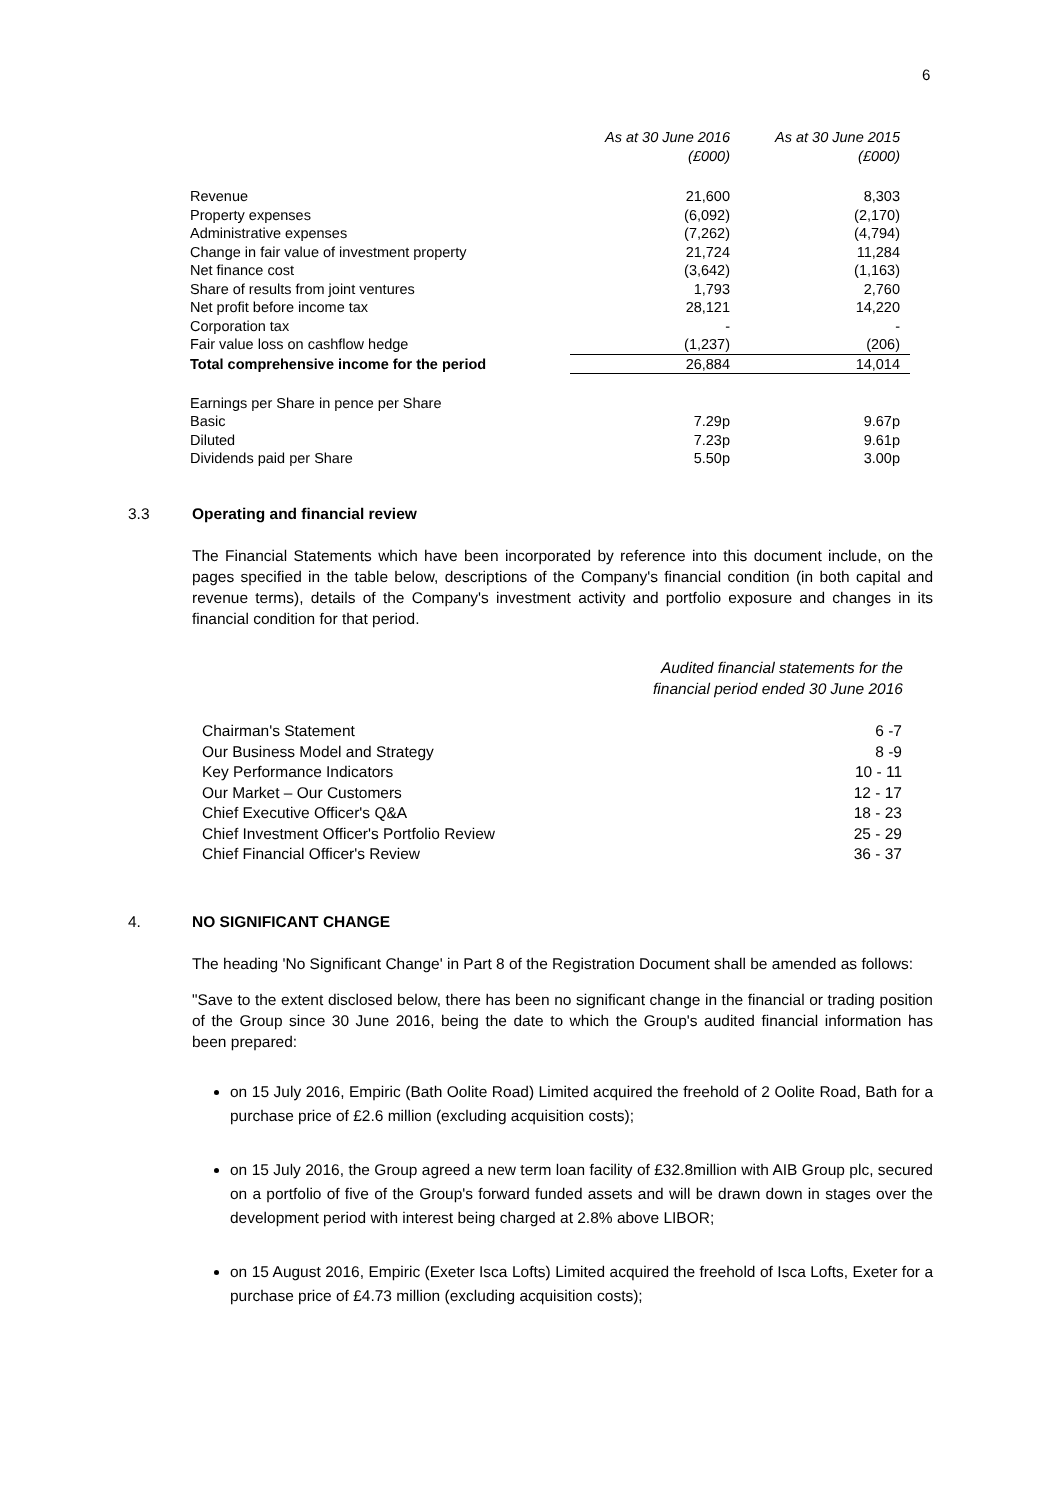6
| | As at 30 June 2016 (£000) | As at 30 June 2015 (£000) |
| --- | --- | --- |
| Revenue | 21,600 | 8,303 |
| Property expenses | (6,092) | (2,170) |
| Administrative expenses | (7,262) | (4,794) |
| Change in fair value of investment property | 21,724 | 11,284 |
| Net finance cost | (3,642) | (1,163) |
| Share of results from joint ventures | 1,793 | 2,760 |
| Net profit before income tax | 28,121 | 14,220 |
| Corporation tax | - | - |
| Fair value loss on cashflow hedge | (1,237) | (206) |
| Total comprehensive income for the period | 26,884 | 14,014 |
| Earnings per Share in pence per Share | | |
| Basic | 7.29p | 9.67p |
| Diluted | 7.23p | 9.61p |
| Dividends paid per Share | 5.50p | 3.00p |
3.3 Operating and financial review
The Financial Statements which have been incorporated by reference into this document include, on the pages specified in the table below, descriptions of the Company's financial condition (in both capital and revenue terms), details of the Company's investment activity and portfolio exposure and changes in its financial condition for that period.
Audited financial statements for the
financial period ended 30 June 2016
| Chairman's Statement | 6 -7 |
| Our Business Model and Strategy | 8 -9 |
| Key Performance Indicators | 10 - 11 |
| Our Market – Our Customers | 12 - 17 |
| Chief Executive Officer's Q&A | 18 - 23 |
| Chief Investment Officer's Portfolio Review | 25 - 29 |
| Chief Financial Officer's Review | 36 - 37 |
4. NO SIGNIFICANT CHANGE
The heading 'No Significant Change' in Part 8 of the Registration Document shall be amended as follows:
"Save to the extent disclosed below, there has been no significant change in the financial or trading position of the Group since 30 June 2016, being the date to which the Group's audited financial information has been prepared:
on 15 July 2016, Empiric (Bath Oolite Road) Limited acquired the freehold of 2 Oolite Road, Bath for a purchase price of £2.6 million (excluding acquisition costs);
on 15 July 2016, the Group agreed a new term loan facility of £32.8million with AIB Group plc, secured on a portfolio of five of the Group's forward funded assets and will be drawn down in stages over the development period with interest being charged at 2.8% above LIBOR;
on 15 August 2016, Empiric (Exeter Isca Lofts) Limited acquired the freehold of Isca Lofts, Exeter for a purchase price of £4.73 million (excluding acquisition costs);